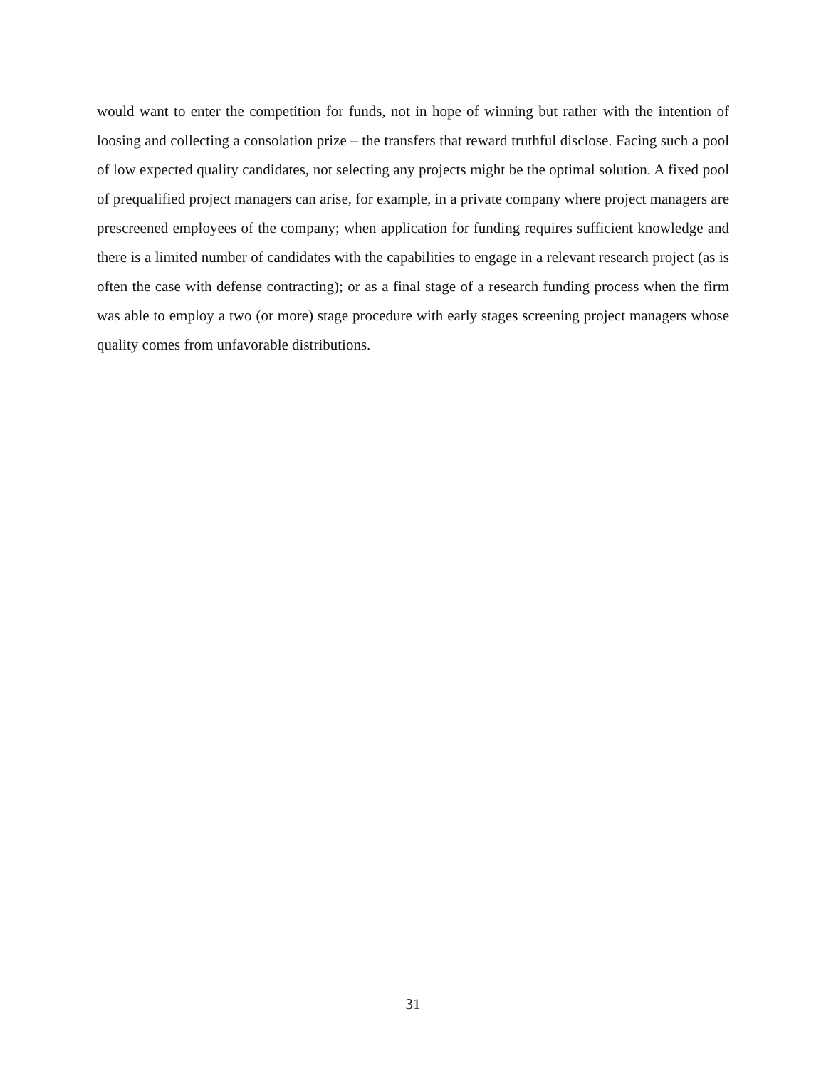would want to enter the competition for funds, not in hope of winning but rather with the intention of loosing and collecting a consolation prize – the transfers that reward truthful disclose. Facing such a pool of low expected quality candidates, not selecting any projects might be the optimal solution. A fixed pool of prequalified project managers can arise, for example, in a private company where project managers are prescreened employees of the company; when application for funding requires sufficient knowledge and there is a limited number of candidates with the capabilities to engage in a relevant research project (as is often the case with defense contracting); or as a final stage of a research funding process when the firm was able to employ a two (or more) stage procedure with early stages screening project managers whose quality comes from unfavorable distributions.
31